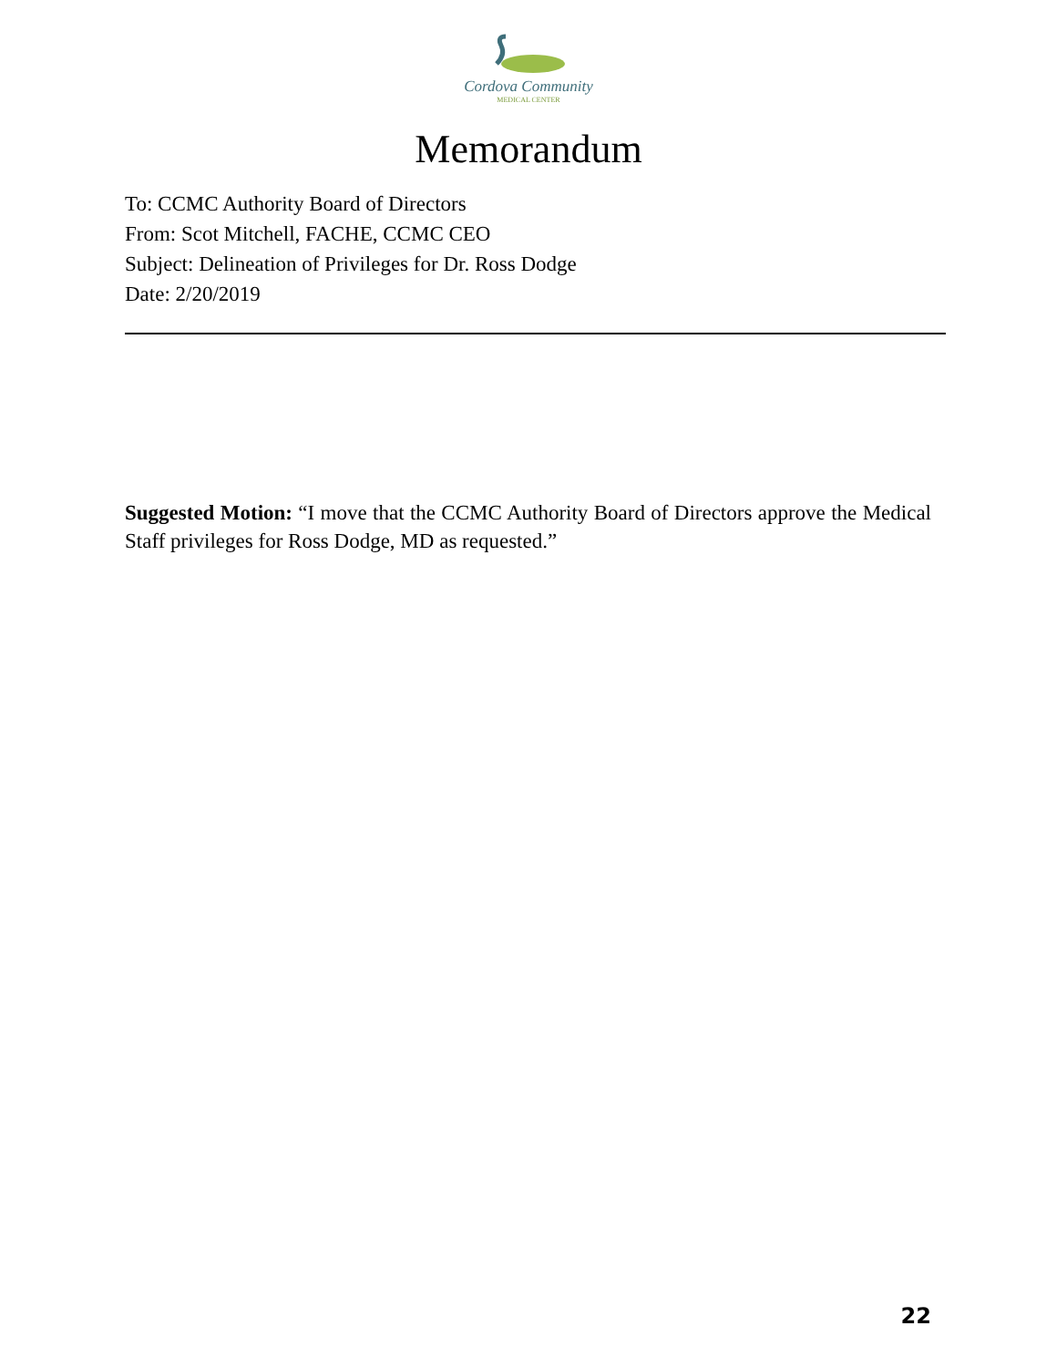Cordova Community
MEDICAL CENTER
Memorandum
To: CCMC Authority Board of Directors
From: Scot Mitchell, FACHE, CCMC CEO
Subject: Delineation of Privileges for Dr. Ross Dodge
Date: 2/20/2019
Suggested Motion: “I move that the CCMC Authority Board of Directors approve the Medical Staff privileges for Ross Dodge, MD as requested.”
22